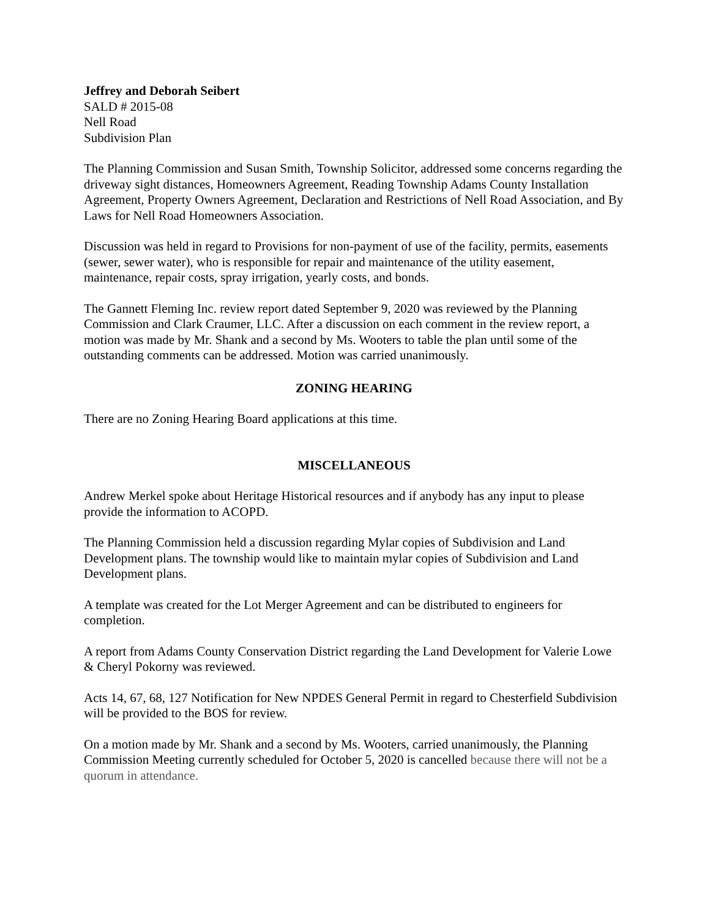Jeffrey and Deborah Seibert
SALD # 2015-08
Nell Road
Subdivision Plan
The Planning Commission and Susan Smith, Township Solicitor, addressed some concerns regarding the driveway sight distances, Homeowners Agreement, Reading Township Adams County Installation Agreement, Property Owners Agreement, Declaration and Restrictions of Nell Road Association, and By Laws for Nell Road Homeowners Association.
Discussion was held in regard to Provisions for non-payment of use of the facility, permits, easements (sewer, sewer water), who is responsible for repair and maintenance of the utility easement, maintenance, repair costs, spray irrigation, yearly costs, and bonds.
The Gannett Fleming Inc. review report dated September 9, 2020 was reviewed by the Planning Commission and Clark Craumer, LLC. After a discussion on each comment in the review report, a motion was made by Mr. Shank and a second by Ms. Wooters to table the plan until some of the outstanding comments can be addressed. Motion was carried unanimously.
ZONING HEARING
There are no Zoning Hearing Board applications at this time.
MISCELLANEOUS
Andrew Merkel spoke about Heritage Historical resources and if anybody has any input to please provide the information to ACOPD.
The Planning Commission held a discussion regarding Mylar copies of Subdivision and Land Development plans. The township would like to maintain mylar copies of Subdivision and Land Development plans.
A template was created for the Lot Merger Agreement and can be distributed to engineers for completion.
A report from Adams County Conservation District regarding the Land Development for Valerie Lowe & Cheryl Pokorny was reviewed.
Acts 14, 67, 68, 127 Notification for New NPDES General Permit in regard to Chesterfield Subdivision will be provided to the BOS for review.
On a motion made by Mr. Shank and a second by Ms. Wooters, carried unanimously, the Planning Commission Meeting currently scheduled for October 5, 2020 is cancelled because there will not be a quorum in attendance.